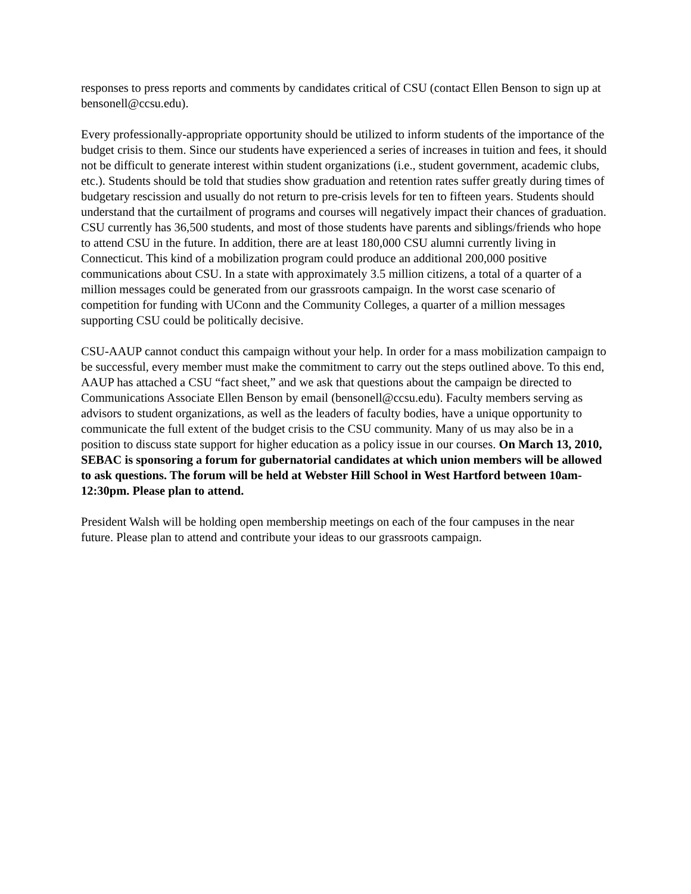responses to press reports and comments by candidates critical of CSU (contact Ellen Benson to sign up at bensonell@ccsu.edu).
Every professionally-appropriate opportunity should be utilized to inform students of the importance of the budget crisis to them. Since our students have experienced a series of increases in tuition and fees, it should not be difficult to generate interest within student organizations (i.e., student government, academic clubs, etc.). Students should be told that studies show graduation and retention rates suffer greatly during times of budgetary rescission and usually do not return to pre-crisis levels for ten to fifteen years. Students should understand that the curtailment of programs and courses will negatively impact their chances of graduation. CSU currently has 36,500 students, and most of those students have parents and siblings/friends who hope to attend CSU in the future. In addition, there are at least 180,000 CSU alumni currently living in Connecticut. This kind of a mobilization program could produce an additional 200,000 positive communications about CSU. In a state with approximately 3.5 million citizens, a total of a quarter of a million messages could be generated from our grassroots campaign. In the worst case scenario of competition for funding with UConn and the Community Colleges, a quarter of a million messages supporting CSU could be politically decisive.
CSU-AAUP cannot conduct this campaign without your help. In order for a mass mobilization campaign to be successful, every member must make the commitment to carry out the steps outlined above. To this end, AAUP has attached a CSU “fact sheet,” and we ask that questions about the campaign be directed to Communications Associate Ellen Benson by email (bensonell@ccsu.edu). Faculty members serving as advisors to student organizations, as well as the leaders of faculty bodies, have a unique opportunity to communicate the full extent of the budget crisis to the CSU community. Many of us may also be in a position to discuss state support for higher education as a policy issue in our courses. On March 13, 2010, SEBAC is sponsoring a forum for gubernatorial candidates at which union members will be allowed to ask questions. The forum will be held at Webster Hill School in West Hartford between 10am-12:30pm. Please plan to attend.
President Walsh will be holding open membership meetings on each of the four campuses in the near future. Please plan to attend and contribute your ideas to our grassroots campaign.